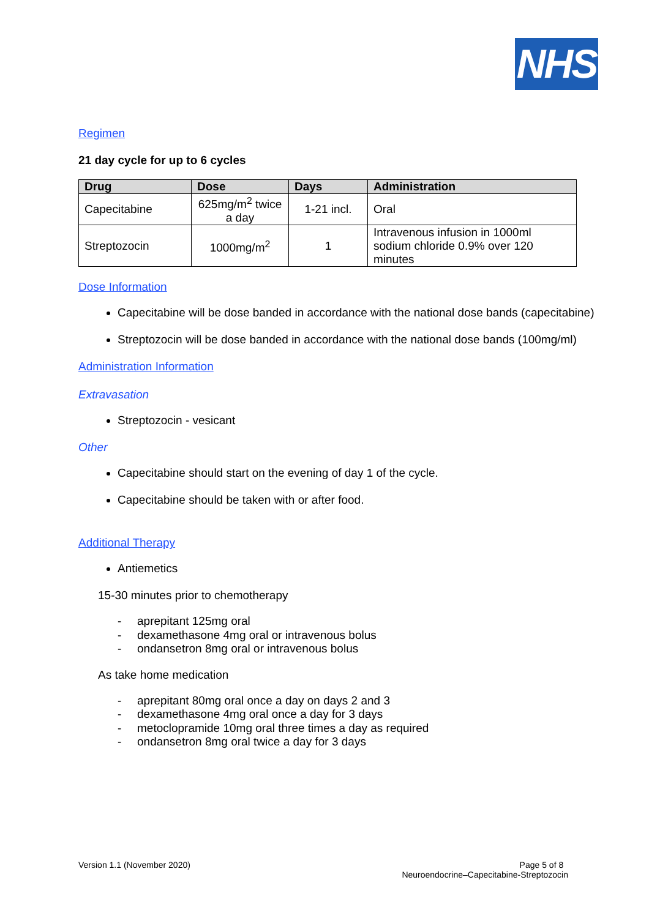NHS
Regimen
21 day cycle for up to 6 cycles
| Drug | Dose | Days | Administration |
| --- | --- | --- | --- |
| Capecitabine | 625mg/m<sup>2</sup> twice a day | 1-21 incl. | Oral |
| Streptozocin | 1000mg/m<sup>2</sup> | 1 | Intravenous infusion in 1000ml sodium chloride 0.9% over 120 minutes |
Dose Information
Capecitabine will be dose banded in accordance with the national dose bands (capecitabine)
Streptozocin will be dose banded in accordance with the national dose bands (100mg/ml)
Administration Information
Extravasation
Streptozocin - vesicant
Other
Capecitabine should start on the evening of day 1 of the cycle.
Capecitabine should be taken with or after food.
Additional Therapy
Antiemetics
15-30 minutes prior to chemotherapy
- aprepitant 125mg oral
- dexamethasone 4mg oral or intravenous bolus
- ondansetron 8mg oral or intravenous bolus
As take home medication
- aprepitant 80mg oral once a day on days 2 and 3
- dexamethasone 4mg oral once a day for 3 days
- metoclopramide 10mg oral three times a day as required
- ondansetron 8mg oral twice a day for 3 days
Version 1.1 (November 2020) Page 5 of 8
Neuroendocrine–Capecitabine-Streptozocin